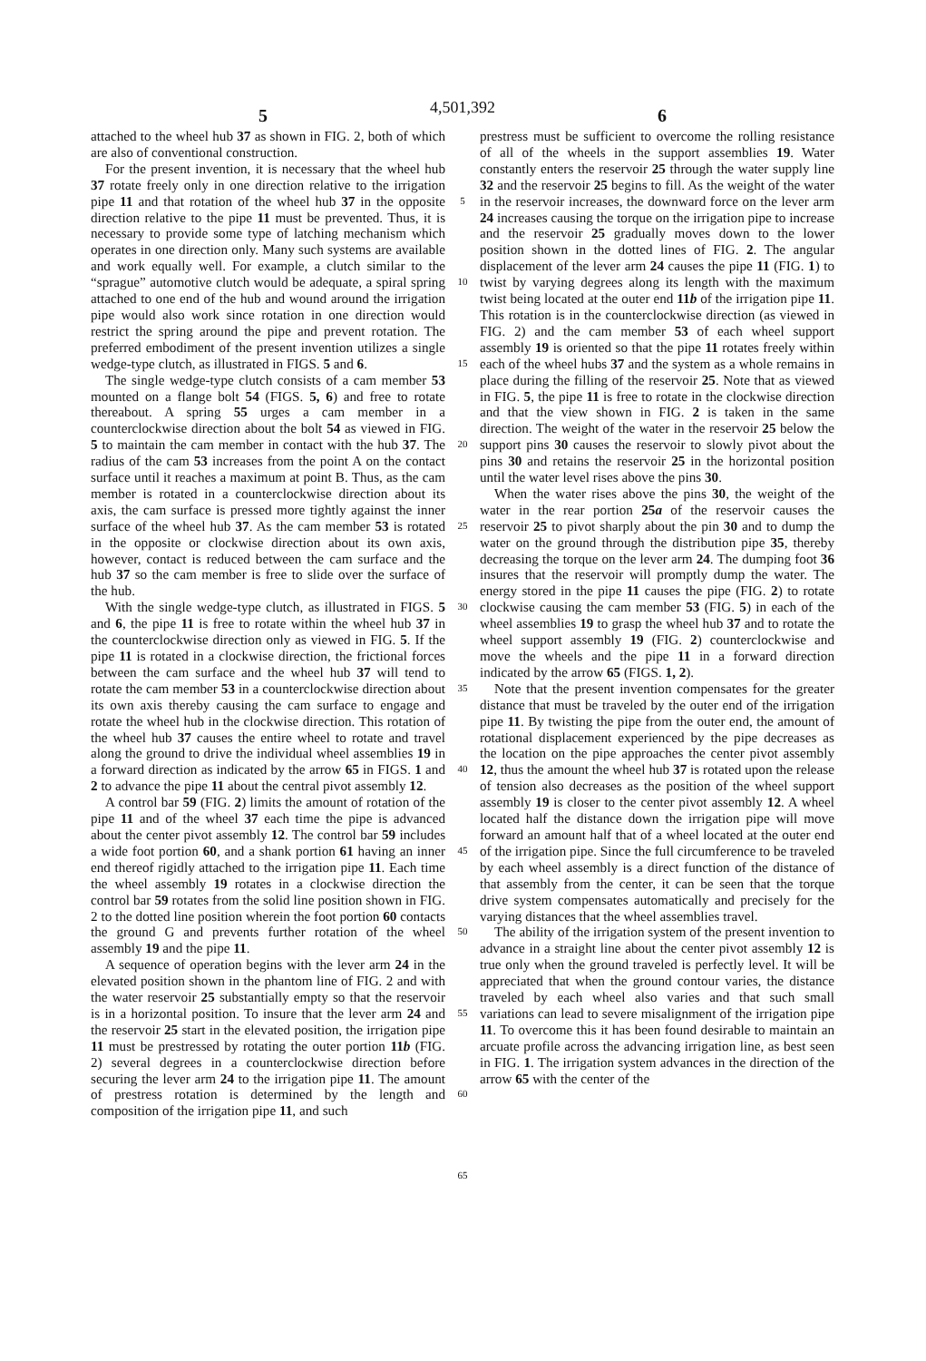5 4,501,392 6
attached to the wheel hub 37 as shown in FIG. 2, both of which are also of conventional construction.
For the present invention, it is necessary that the wheel hub 37 rotate freely only in one direction relative to the irrigation pipe 11 and that rotation of the wheel hub 37 in the opposite direction relative to the pipe 11 must be prevented. Thus, it is necessary to provide some type of latching mechanism which operates in one direction only. Many such systems are available and work equally well. For example, a clutch similar to the “sprague” automotive clutch would be adequate, a spiral spring attached to one end of the hub and wound around the irrigation pipe would also work since rotation in one direction would restrict the spring around the pipe and prevent rotation. The preferred embodiment of the present invention utilizes a single wedge-type clutch, as illustrated in FIGS. 5 and 6.
The single wedge-type clutch consists of a cam member 53 mounted on a flange bolt 54 (FIGS. 5, 6) and free to rotate thereabout. A spring 55 urges a cam member in a counterclockwise direction about the bolt 54 as viewed in FIG. 5 to maintain the cam member in contact with the hub 37. The radius of the cam 53 increases from the point A on the contact surface until it reaches a maximum at point B. Thus, as the cam member is rotated in a counterclockwise direction about its axis, the cam surface is pressed more tightly against the inner surface of the wheel hub 37. As the cam member 53 is rotated in the opposite or clockwise direction about its own axis, however, contact is reduced between the cam surface and the hub 37 so the cam member is free to slide over the surface of the hub.
With the single wedge-type clutch, as illustrated in FIGS. 5 and 6, the pipe 11 is free to rotate within the wheel hub 37 in the counterclockwise direction only as viewed in FIG. 5. If the pipe 11 is rotated in a clockwise direction, the frictional forces between the cam surface and the wheel hub 37 will tend to rotate the cam member 53 in a counterclockwise direction about its own axis thereby causing the cam surface to engage and rotate the wheel hub in the clockwise direction. This rotation of the wheel hub 37 causes the entire wheel to rotate and travel along the ground to drive the individual wheel assemblies 19 in a forward direction as indicated by the arrow 65 in FIGS. 1 and 2 to advance the pipe 11 about the central pivot assembly 12.
A control bar 59 (FIG. 2) limits the amount of rotation of the pipe 11 and of the wheel 37 each time the pipe is advanced about the center pivot assembly 12. The control bar 59 includes a wide foot portion 60, and a shank portion 61 having an inner end thereof rigidly attached to the irrigation pipe 11. Each time the wheel assembly 19 rotates in a clockwise direction the control bar 59 rotates from the solid line position shown in FIG. 2 to the dotted line position wherein the foot portion 60 contacts the ground G and prevents further rotation of the wheel assembly 19 and the pipe 11.
A sequence of operation begins with the lever arm 24 in the elevated position shown in the phantom line of FIG. 2 and with the water reservoir 25 substantially empty so that the reservoir is in a horizontal position. To insure that the lever arm 24 and the reservoir 25 start in the elevated position, the irrigation pipe 11 must be prestressed by rotating the outer portion 11b (FIG. 2) several degrees in a counterclockwise direction before securing the lever arm 24 to the irrigation pipe 11. The amount of prestress rotation is determined by the length and composition of the irrigation pipe 11, and such
5
10
15
20
25
30
35
40
45
50
55
60
65
prestress must be sufficient to overcome the rolling resistance of all of the wheels in the support assemblies 19. Water constantly enters the reservoir 25 through the water supply line 32 and the reservoir 25 begins to fill. As the weight of the water in the reservoir increases, the downward force on the lever arm 24 increases causing the torque on the irrigation pipe to increase and the reservoir 25 gradually moves down to the lower position shown in the dotted lines of FIG. 2. The angular displacement of the lever arm 24 causes the pipe 11 (FIG. 1) to twist by varying degrees along its length with the maximum twist being located at the outer end 11b of the irrigation pipe 11. This rotation is in the counterclockwise direction (as viewed in FIG. 2) and the cam member 53 of each wheel support assembly 19 is oriented so that the pipe 11 rotates freely within each of the wheel hubs 37 and the system as a whole remains in place during the filling of the reservoir 25. Note that as viewed in FIG. 5, the pipe 11 is free to rotate in the clockwise direction and that the view shown in FIG. 2 is taken in the same direction. The weight of the water in the reservoir 25 below the support pins 30 causes the reservoir to slowly pivot about the pins 30 and retains the reservoir 25 in the horizontal position until the water level rises above the pins 30.
When the water rises above the pins 30, the weight of the water in the rear portion 25a of the reservoir causes the reservoir 25 to pivot sharply about the pin 30 and to dump the water on the ground through the distribution pipe 35, thereby decreasing the torque on the lever arm 24. The dumping foot 36 insures that the reservoir will promptly dump the water. The energy stored in the pipe 11 causes the pipe (FIG. 2) to rotate clockwise causing the cam member 53 (FIG. 5) in each of the wheel assemblies 19 to grasp the wheel hub 37 and to rotate the wheel support assembly 19 (FIG. 2) counterclockwise and move the wheels and the pipe 11 in a forward direction indicated by the arrow 65 (FIGS. 1, 2).
Note that the present invention compensates for the greater distance that must be traveled by the outer end of the irrigation pipe 11. By twisting the pipe from the outer end, the amount of rotational displacement experienced by the pipe decreases as the location on the pipe approaches the center pivot assembly 12, thus the amount the wheel hub 37 is rotated upon the release of tension also decreases as the position of the wheel support assembly 19 is closer to the center pivot assembly 12. A wheel located half the distance down the irrigation pipe will move forward an amount half that of a wheel located at the outer end of the irrigation pipe. Since the full circumference to be traveled by each wheel assembly is a direct function of the distance of that assembly from the center, it can be seen that the torque drive system compensates automatically and precisely for the varying distances that the wheel assemblies travel.
The ability of the irrigation system of the present invention to advance in a straight line about the center pivot assembly 12 is true only when the ground traveled is perfectly level. It will be appreciated that when the ground contour varies, the distance traveled by each wheel also varies and that such small variations can lead to severe misalignment of the irrigation pipe 11. To overcome this it has been found desirable to maintain an arcuate profile across the advancing irrigation line, as best seen in FIG. 1. The irrigation system advances in the direction of the arrow 65 with the center of the